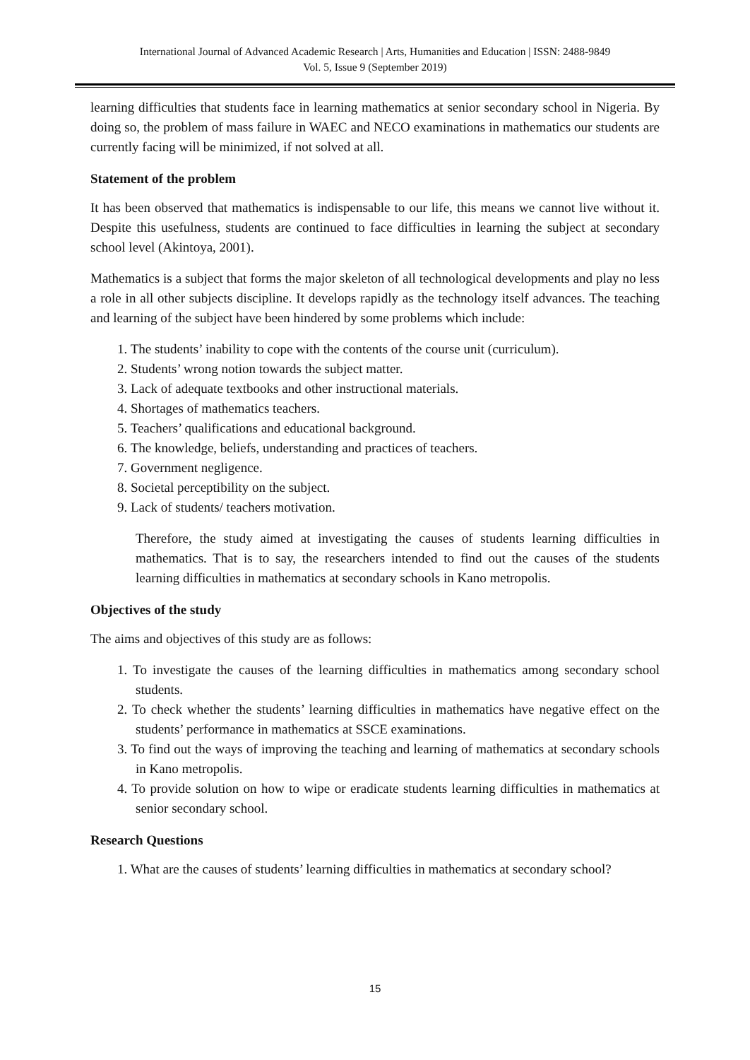International Journal of Advanced Academic Research | Arts, Humanities and Education | ISSN: 2488-9849
Vol. 5, Issue 9 (September 2019)
learning difficulties that students face in learning mathematics at senior secondary school in Nigeria. By doing so, the problem of mass failure in WAEC and NECO examinations in mathematics our students are currently facing will be minimized, if not solved at all.
Statement of the problem
It has been observed that mathematics is indispensable to our life, this means we cannot live without it. Despite this usefulness, students are continued to face difficulties in learning the subject at secondary school level (Akintoya, 2001).
Mathematics is a subject that forms the major skeleton of all technological developments and play no less a role in all other subjects discipline. It develops rapidly as the technology itself advances. The teaching and learning of the subject have been hindered by some problems which include:
1. The students’ inability to cope with the contents of the course unit (curriculum).
2. Students’ wrong notion towards the subject matter.
3. Lack of adequate textbooks and other instructional materials.
4. Shortages of mathematics teachers.
5. Teachers’ qualifications and educational background.
6. The knowledge, beliefs, understanding and practices of teachers.
7. Government negligence.
8. Societal perceptibility on the subject.
9. Lack of students/ teachers motivation.
Therefore, the study aimed at investigating the causes of students learning difficulties in mathematics. That is to say, the researchers intended to find out the causes of the students learning difficulties in mathematics at secondary schools in Kano metropolis.
Objectives of the study
The aims and objectives of this study are as follows:
1. To investigate the causes of the learning difficulties in mathematics among secondary school students.
2. To check whether the students’ learning difficulties in mathematics have negative effect on the students’ performance in mathematics at SSCE examinations.
3. To find out the ways of improving the teaching and learning of mathematics at secondary schools in Kano metropolis.
4. To provide solution on how to wipe or eradicate students learning difficulties in mathematics at senior secondary school.
Research Questions
1. What are the causes of students’ learning difficulties in mathematics at secondary school?
15